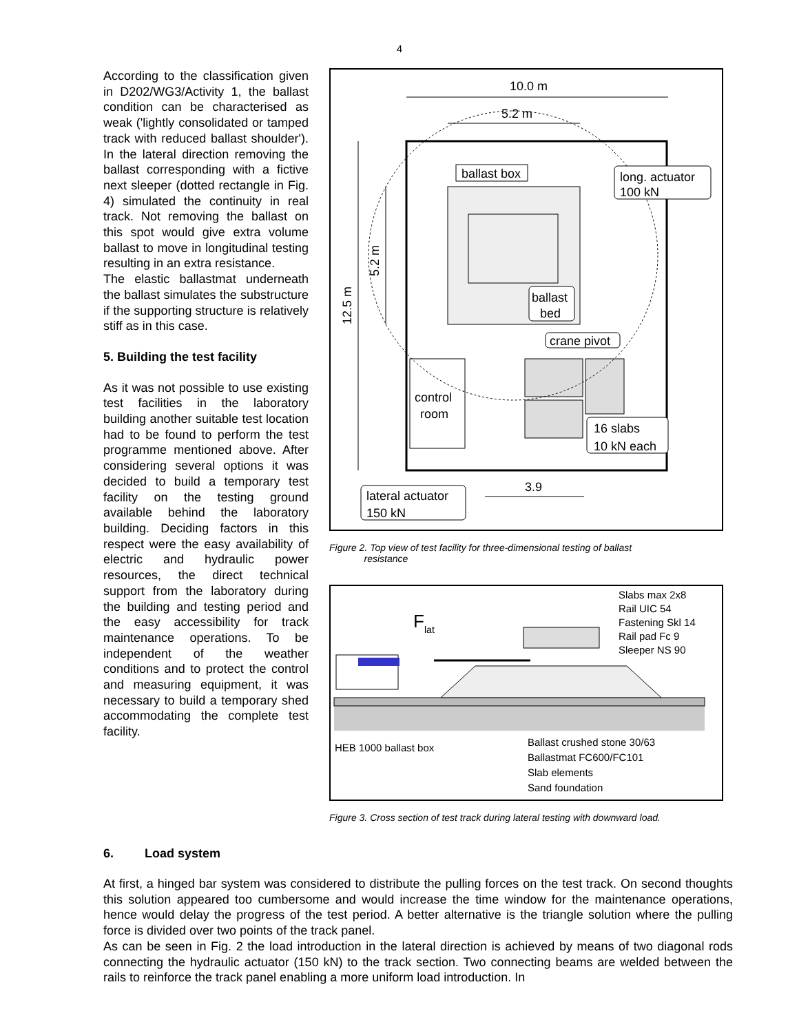4
According to the classification given in D202/WG3/Activity 1, the ballast condition can be characterised as weak ('lightly consolidated or tamped track with reduced ballast shoulder'). In the lateral direction removing the ballast corresponding with a fictive next sleeper (dotted rectangle in Fig. 4) simulated the continuity in real track. Not removing the ballast on this spot would give extra volume ballast to move in longitudinal testing resulting in an extra resistance.
The elastic ballastmat underneath the ballast simulates the substructure if the supporting structure is relatively stiff as in this case.
5. Building the test facility
As it was not possible to use existing test facilities in the laboratory building another suitable test location had to be found to perform the test programme mentioned above. After considering several options it was decided to build a temporary test facility on the testing ground available behind the laboratory building. Deciding factors in this respect were the easy availability of electric and hydraulic power resources, the direct technical support from the laboratory during the building and testing period and the easy accessibility for track maintenance operations. To be independent of the weather conditions and to protect the control and measuring equipment, it was necessary to build a temporary shed accommodating the complete test facility.
10.0 m
5.2 m
12.5 m
5.2 m
ballast box
long. actuator
100 kN
ballast
bed
crane pivot
control
room
16 slabs
10 kN each
3.9
lateral actuator
150 kN
Figure 2. Top view of test facility for three-dimensional testing of ballast
resistance
F
lat
Slabs max 2x8
Rail UIC 54
Fastening Skl 14
Rail pad Fc 9
Sleeper NS 90
HEB 1000 ballast box
Ballast crushed stone 30/63
Ballastmat FC600/FC101
Slab elements
Sand foundation
Figure 3. Cross section of test track during lateral testing with downward load.
6. Load system
At first, a hinged bar system was considered to distribute the pulling forces on the test track. On second thoughts this solution appeared too cumbersome and would increase the time window for the maintenance operations, hence would delay the progress of the test period. A better alternative is the triangle solution where the pulling force is divided over two points of the track panel.
As can be seen in Fig. 2 the load introduction in the lateral direction is achieved by means of two diagonal rods connecting the hydraulic actuator (150 kN) to the track section. Two connecting beams are welded between the rails to reinforce the track panel enabling a more uniform load introduction. In